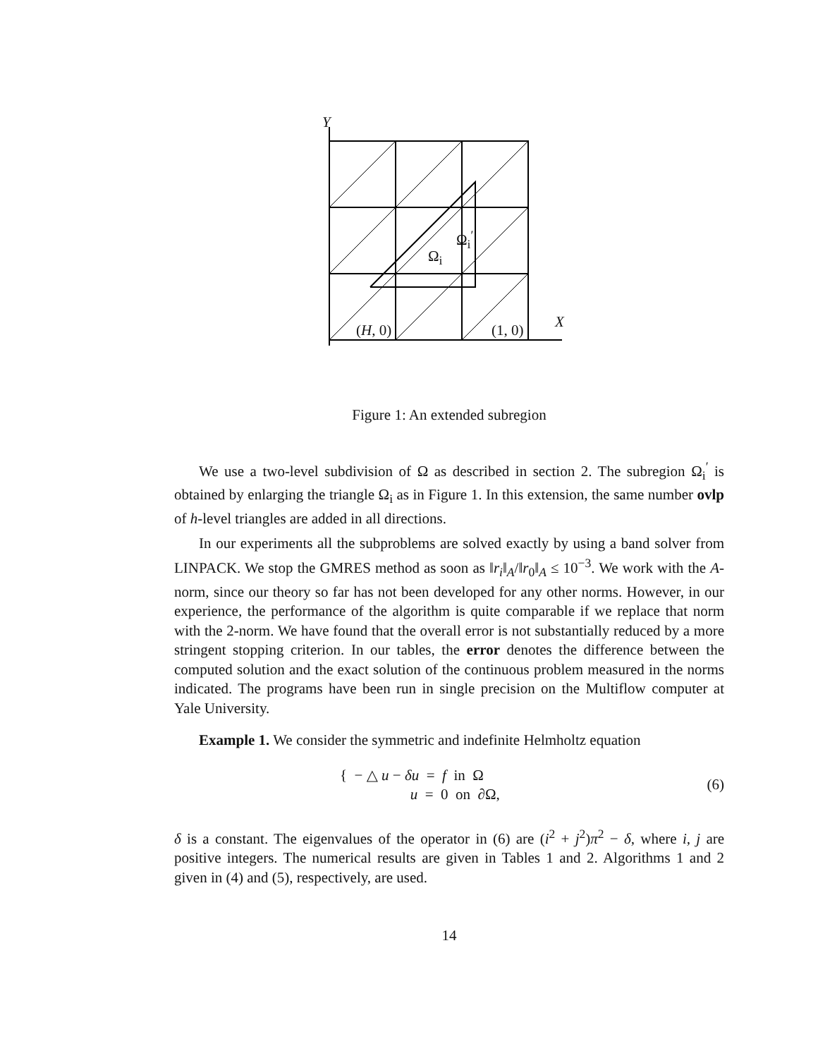Y
Ω<sub>i</sub><sup>′</sup>
Ω<sub>i</sub>
(H, 0) (1, 0) X
Figure 1: An extended subregion
We use a two-level subdivision of Ω as described in section 2. The subregion Ω<sub>i</sub><sup>′</sup> is obtained by enlarging the triangle Ω<sub>i</sub> as in Figure 1. In this extension, the same number ovlp of h-level triangles are added in all directions.
In our experiments all the subproblems are solved exactly by using a band solver from LINPACK. We stop the GMRES method as soon as ‖r<sub>i</sub>‖<sub>A</sub>/‖r<sub>0</sub>‖<sub>A</sub> ≤ 10<sup>−3</sup>. We work with the A-norm, since our theory so far has not been developed for any other norms. However, in our experience, the performance of the algorithm is quite comparable if we replace that norm with the 2-norm. We have found that the overall error is not substantially reduced by a more stringent stopping criterion. In our tables, the error denotes the difference between the computed solution and the exact solution of the continuous problem measured in the norms indicated. The programs have been run in single precision on the Multiflow computer at Yale University.
Example 1. We consider the symmetric and indefinite Helmholtz equation
{ − △ u − δu = f in Ω
u = 0 on ∂Ω,
(6)
δ is a constant. The eigenvalues of the operator in (6) are (i<sup>2</sup> + j<sup>2</sup>)π<sup>2</sup> − δ, where i, j are positive integers. The numerical results are given in Tables 1 and 2. Algorithms 1 and 2 given in (4) and (5), respectively, are used.
14